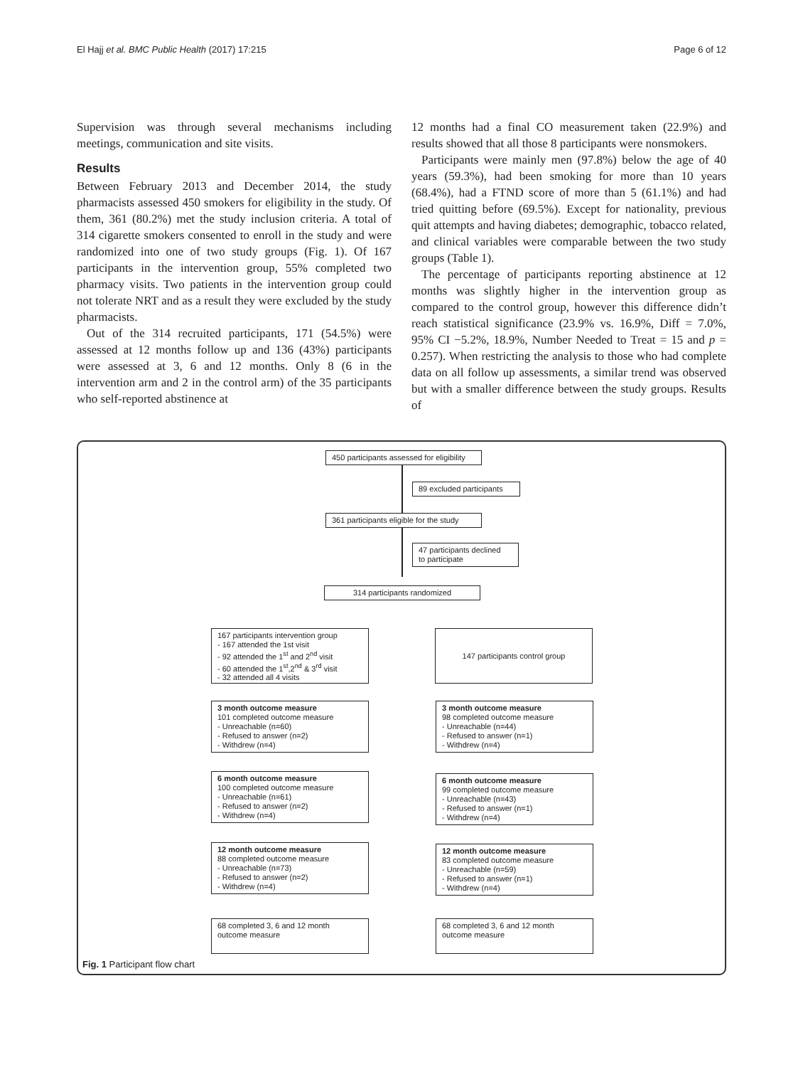El Hajj et al. BMC Public Health (2017) 17:215 Page 6 of 12
Supervision was through several mechanisms including meetings, communication and site visits.
Results
Between February 2013 and December 2014, the study pharmacists assessed 450 smokers for eligibility in the study. Of them, 361 (80.2%) met the study inclusion criteria. A total of 314 cigarette smokers consented to enroll in the study and were randomized into one of two study groups (Fig. 1). Of 167 participants in the intervention group, 55% completed two pharmacy visits. Two patients in the intervention group could not tolerate NRT and as a result they were excluded by the study pharmacists.
Out of the 314 recruited participants, 171 (54.5%) were assessed at 12 months follow up and 136 (43%) participants were assessed at 3, 6 and 12 months. Only 8 (6 in the intervention arm and 2 in the control arm) of the 35 participants who self-reported abstinence at
12 months had a final CO measurement taken (22.9%) and results showed that all those 8 participants were nonsmokers.
Participants were mainly men (97.8%) below the age of 40 years (59.3%), had been smoking for more than 10 years (68.4%), had a FTND score of more than 5 (61.1%) and had tried quitting before (69.5%). Except for nationality, previous quit attempts and having diabetes; demographic, tobacco related, and clinical variables were comparable between the two study groups (Table 1).
The percentage of participants reporting abstinence at 12 months was slightly higher in the intervention group as compared to the control group, however this difference didn’t reach statistical significance (23.9% vs. 16.9%, Diff = 7.0%, 95% CI −5.2%, 18.9%, Number Needed to Treat = 15 and p = 0.257). When restricting the analysis to those who had complete data on all follow up assessments, a similar trend was observed but with a smaller difference between the study groups. Results of
450 participants assessed for eligibility
89 excluded participants
361 participants eligible for the study
47 participants declined
to participate
314 participants randomized
167 participants intervention group
- 167 attended the 1st visit
- 92 attended the 1<sup>st</sup> and 2<sup>nd</sup> visit
- 60 attended the 1<sup>st</sup>,2<sup>nd</sup> & 3<sup>rd</sup> visit
- 32 attended all 4 visits
147 participants control group
3 month outcome measure
101 completed outcome measure
- Unreachable (n=60)
- Refused to answer (n=2)
- Withdrew (n=4)
3 month outcome measure
98 completed outcome measure
- Unreachable (n=44)
- Refused to answer (n=1)
- Withdrew (n=4)
6 month outcome measure
100 completed outcome measure
- Unreachable (n=61)
- Refused to answer (n=2)
- Withdrew (n=4)
6 month outcome measure
99 completed outcome measure
- Unreachable (n=43)
- Refused to answer (n=1)
- Withdrew (n=4)
12 month outcome measure
88 completed outcome measure
- Unreachable (n=73)
- Refused to answer (n=2)
- Withdrew (n=4)
12 month outcome measure
83 completed outcome measure
- Unreachable (n=59)
- Refused to answer (n=1)
- Withdrew (n=4)
68 completed 3, 6 and 12 month
outcome measure
68 completed 3, 6 and 12 month
outcome measure
Fig. 1 Participant flow chart